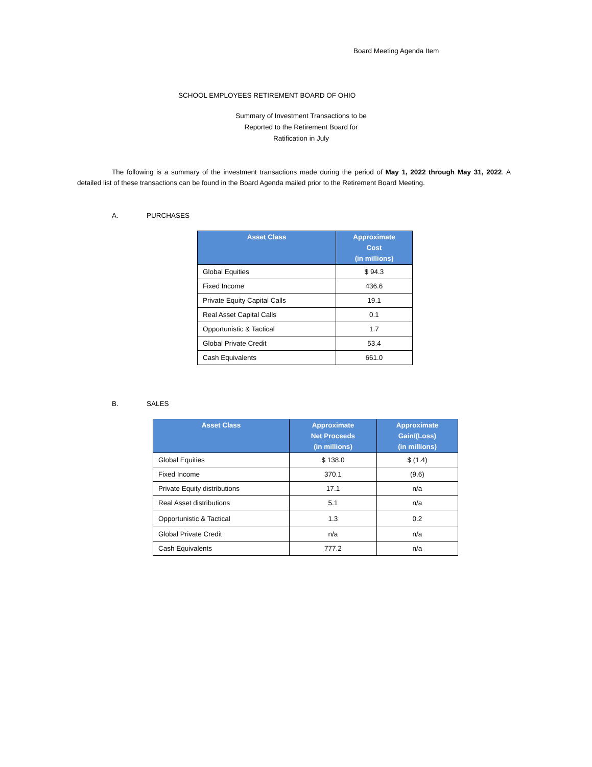Board Meeting Agenda Item
SCHOOL EMPLOYEES RETIREMENT BOARD OF OHIO
Summary of Investment Transactions to be
Reported to the Retirement Board for
Ratification in July
The following is a summary of the investment transactions made during the period of May 1, 2022 through May 31, 2022. A detailed list of these transactions can be found in the Board Agenda mailed prior to the Retirement Board Meeting.
A. PURCHASES
| Asset Class | Approximate Cost (in millions) |
| --- | --- |
| Global Equities | $ 94.3 |
| Fixed Income | 436.6 |
| Private Equity Capital Calls | 19.1 |
| Real Asset Capital Calls | 0.1 |
| Opportunistic & Tactical | 1.7 |
| Global Private Credit | 53.4 |
| Cash Equivalents | 661.0 |
B. SALES
| Asset Class | Approximate Net Proceeds (in millions) | Approximate Gain/(Loss) (in millions) |
| --- | --- | --- |
| Global Equities | $ 138.0 | $ (1.4) |
| Fixed Income | 370.1 | (9.6) |
| Private Equity distributions | 17.1 | n/a |
| Real Asset distributions | 5.1 | n/a |
| Opportunistic & Tactical | 1.3 | 0.2 |
| Global Private Credit | n/a | n/a |
| Cash Equivalents | 777.2 | n/a |